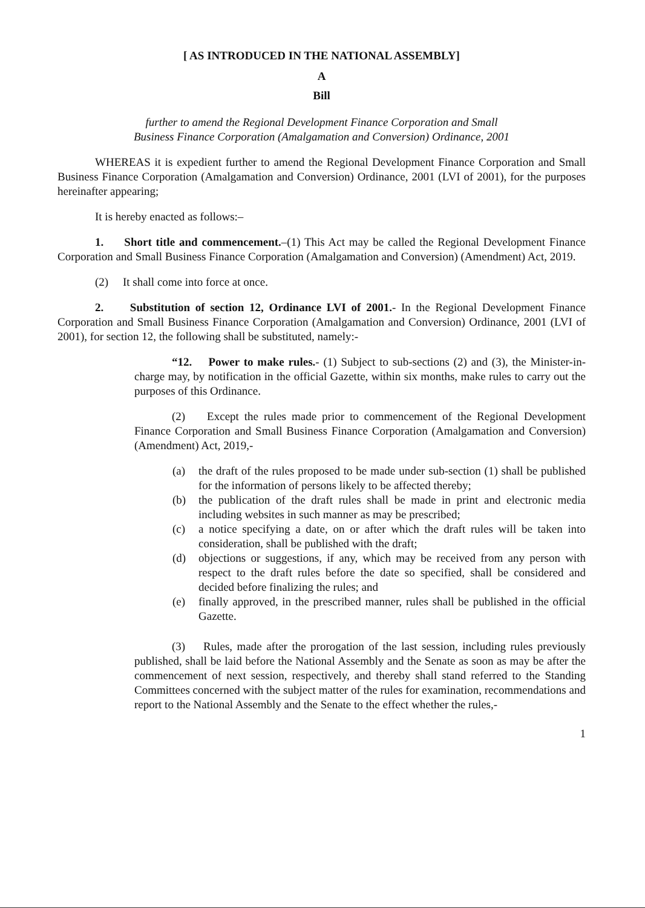[ AS INTRODUCED IN THE NATIONAL ASSEMBLY]
A
Bill
further to amend the Regional Development Finance Corporation and Small
Business Finance Corporation (Amalgamation and Conversion) Ordinance, 2001
WHEREAS it is expedient further to amend the Regional Development Finance Corporation and Small Business Finance Corporation (Amalgamation and Conversion) Ordinance, 2001 (LVI of 2001), for the purposes hereinafter appearing;
It is hereby enacted as follows:–
1. Short title and commencement.–(1) This Act may be called the Regional Development Finance Corporation and Small Business Finance Corporation (Amalgamation and Conversion) (Amendment) Act, 2019.
(2) It shall come into force at once.
2. Substitution of section 12, Ordinance LVI of 2001.- In the Regional Development Finance Corporation and Small Business Finance Corporation (Amalgamation and Conversion) Ordinance, 2001 (LVI of 2001), for section 12, the following shall be substituted, namely:-
“12. Power to make rules.- (1) Subject to sub-sections (2) and (3), the Minister-in-charge may, by notification in the official Gazette, within six months, make rules to carry out the purposes of this Ordinance.
(2) Except the rules made prior to commencement of the Regional Development Finance Corporation and Small Business Finance Corporation (Amalgamation and Conversion)(Amendment) Act, 2019,-
(a) the draft of the rules proposed to be made under sub-section (1) shall be published for the information of persons likely to be affected thereby;
(b) the publication of the draft rules shall be made in print and electronic media including websites in such manner as may be prescribed;
(c) a notice specifying a date, on or after which the draft rules will be taken into consideration, shall be published with the draft;
(d) objections or suggestions, if any, which may be received from any person with respect to the draft rules before the date so specified, shall be considered and decided before finalizing the rules; and
(e) finally approved, in the prescribed manner, rules shall be published in the official Gazette.
(3) Rules, made after the prorogation of the last session, including rules previously published, shall be laid before the National Assembly and the Senate as soon as may be after the commencement of next session, respectively, and thereby shall stand referred to the Standing Committees concerned with the subject matter of the rules for examination, recommendations and report to the National Assembly and the Senate to the effect whether the rules,-
1